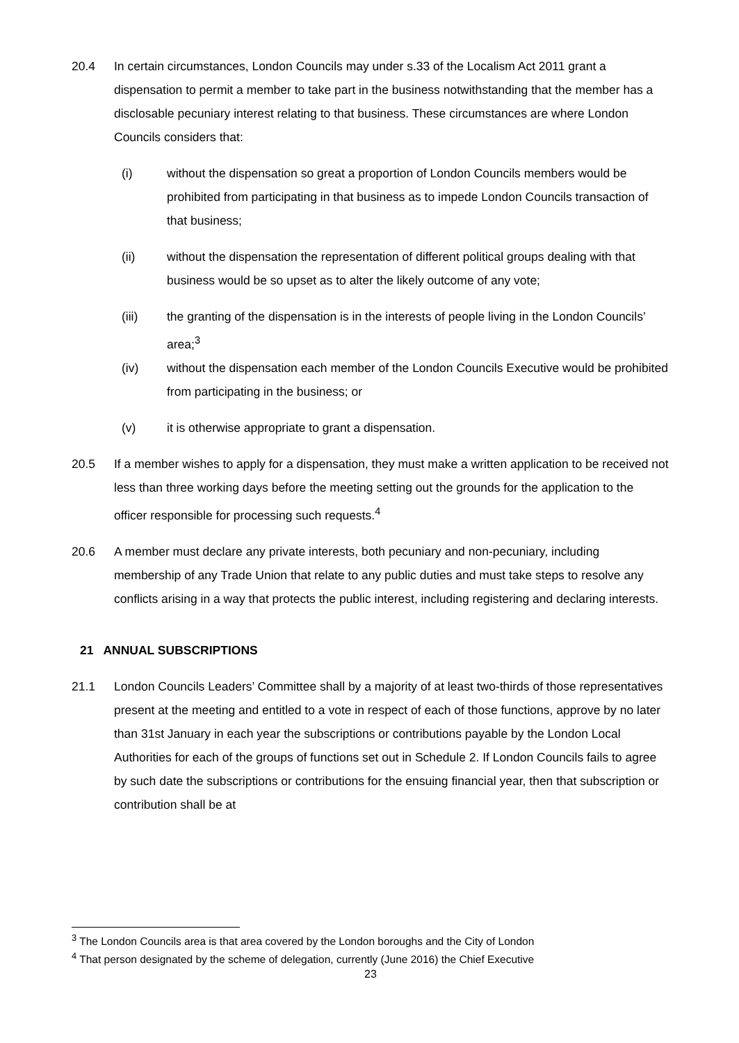20.4 In certain circumstances, London Councils may under s.33 of the Localism Act 2011 grant a dispensation to permit a member to take part in the business notwithstanding that the member has a disclosable pecuniary interest relating to that business. These circumstances are where London Councils considers that:
(i) without the dispensation so great a proportion of London Councils members would be prohibited from participating in that business as to impede London Councils transaction of that business;
(ii) without the dispensation the representation of different political groups dealing with that business would be so upset as to alter the likely outcome of any vote;
(iii) the granting of the dispensation is in the interests of people living in the London Councils’ area;<sup>3</sup>
(iv) without the dispensation each member of the London Councils Executive would be prohibited from participating in the business; or
(v) it is otherwise appropriate to grant a dispensation.
20.5 If a member wishes to apply for a dispensation, they must make a written application to be received not less than three working days before the meeting setting out the grounds for the application to the officer responsible for processing such requests.<sup>4</sup>
20.6 A member must declare any private interests, both pecuniary and non-pecuniary, including membership of any Trade Union that relate to any public duties and must take steps to resolve any conflicts arising in a way that protects the public interest, including registering and declaring interests.
21 ANNUAL SUBSCRIPTIONS
21.1 London Councils Leaders’ Committee shall by a majority of at least two-thirds of those representatives present at the meeting and entitled to a vote in respect of each of those functions, approve by no later than 31st January in each year the subscriptions or contributions payable by the London Local Authorities for each of the groups of functions set out in Schedule 2. If London Councils fails to agree by such date the subscriptions or contributions for the ensuing financial year, then that subscription or contribution shall be at
<sup>3</sup> The London Councils area is that area covered by the London boroughs and the City of London
<sup>4</sup> That person designated by the scheme of delegation, currently (June 2016) the Chief Executive
23